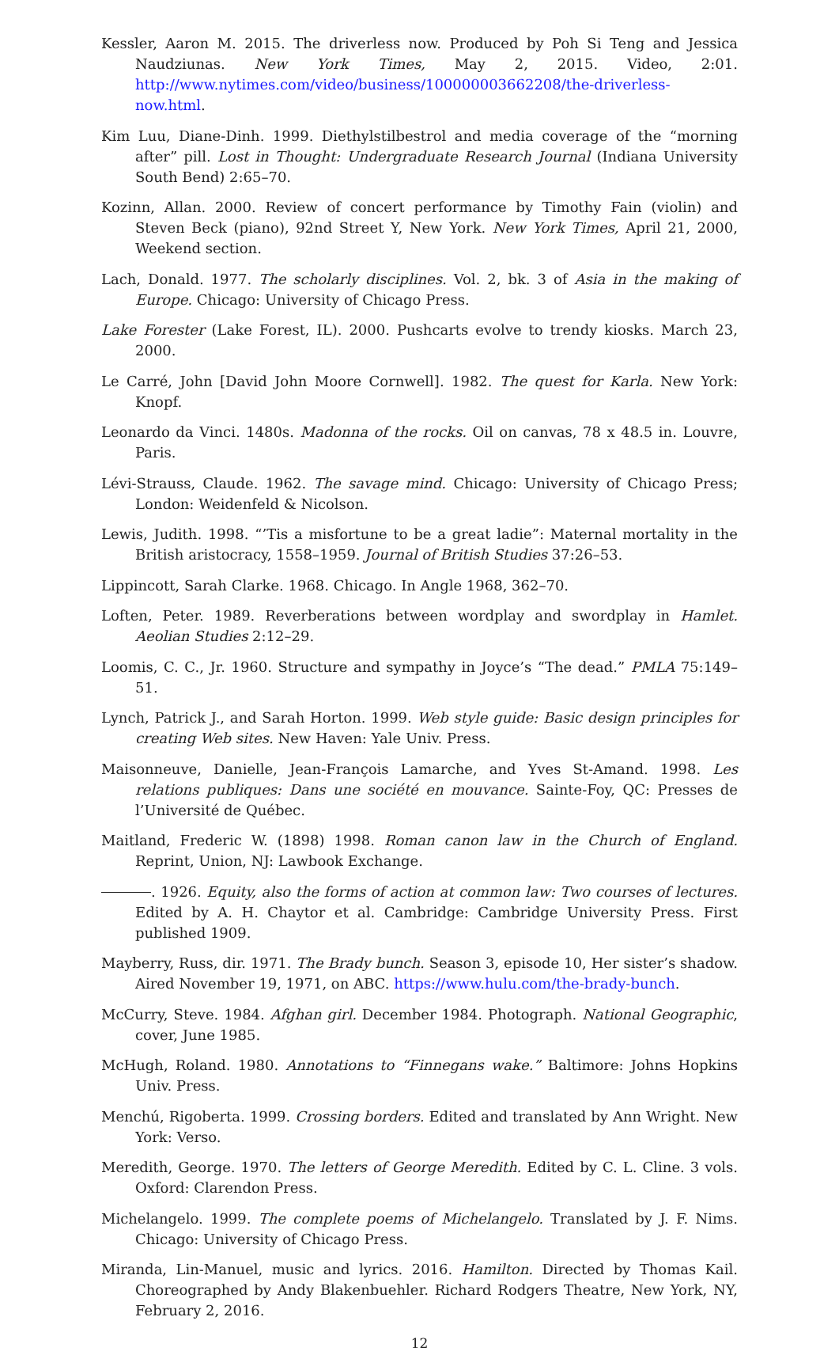Kessler, Aaron M. 2015. The driverless now. Produced by Poh Si Teng and Jessica Naudziunas. New York Times, May 2, 2015. Video, 2:01. http://www.nytimes.com/video/business/100000003662208/the-driverless-now.html.
Kim Luu, Diane-Dinh. 1999. Diethylstilbestrol and media coverage of the “morning after” pill. Lost in Thought: Undergraduate Research Journal (Indiana University South Bend) 2:65–70.
Kozinn, Allan. 2000. Review of concert performance by Timothy Fain (violin) and Steven Beck (piano), 92nd Street Y, New York. New York Times, April 21, 2000, Weekend section.
Lach, Donald. 1977. The scholarly disciplines. Vol. 2, bk. 3 of Asia in the making of Europe. Chicago: University of Chicago Press.
Lake Forester (Lake Forest, IL). 2000. Pushcarts evolve to trendy kiosks. March 23, 2000.
Le Carré, John [David John Moore Cornwell]. 1982. The quest for Karla. New York: Knopf.
Leonardo da Vinci. 1480s. Madonna of the rocks. Oil on canvas, 78 x 48.5 in. Louvre, Paris.
Lévi-Strauss, Claude. 1962. The savage mind. Chicago: University of Chicago Press; London: Weidenfeld & Nicolson.
Lewis, Judith. 1998. “’Tis a misfortune to be a great ladie”: Maternal mortality in the British aristocracy, 1558–1959. Journal of British Studies 37:26–53.
Lippincott, Sarah Clarke. 1968. Chicago. In Angle 1968, 362–70.
Loften, Peter. 1989. Reverberations between wordplay and swordplay in Hamlet. Aeolian Studies 2:12–29.
Loomis, C. C., Jr. 1960. Structure and sympathy in Joyce’s “The dead.” PMLA 75:149–51.
Lynch, Patrick J., and Sarah Horton. 1999. Web style guide: Basic design principles for creating Web sites. New Haven: Yale Univ. Press.
Maisonneuve, Danielle, Jean-François Lamarche, and Yves St-Amand. 1998. Les relations publiques: Dans une société en mouvance. Sainte-Foy, QC: Presses de l’Université de Québec.
Maitland, Frederic W. (1898) 1998. Roman canon law in the Church of England. Reprint, Union, NJ: Lawbook Exchange.
. 1926. Equity, also the forms of action at common law: Two courses of lectures. Edited by A. H. Chaytor et al. Cambridge: Cambridge University Press. First published 1909.
Mayberry, Russ, dir. 1971. The Brady bunch. Season 3, episode 10, Her sister’s shadow. Aired November 19, 1971, on ABC. https://www.hulu.com/the-brady-bunch.
McCurry, Steve. 1984. Afghan girl. December 1984. Photograph. National Geographic, cover, June 1985.
McHugh, Roland. 1980. Annotations to “Finnegans wake.” Baltimore: Johns Hopkins Univ. Press.
Menchú, Rigoberta. 1999. Crossing borders. Edited and translated by Ann Wright. New York: Verso.
Meredith, George. 1970. The letters of George Meredith. Edited by C. L. Cline. 3 vols. Oxford: Clarendon Press.
Michelangelo. 1999. The complete poems of Michelangelo. Translated by J. F. Nims. Chicago: University of Chicago Press.
Miranda, Lin-Manuel, music and lyrics. 2016. Hamilton. Directed by Thomas Kail. Choreographed by Andy Blakenbuehler. Richard Rodgers Theatre, New York, NY, February 2, 2016.
12